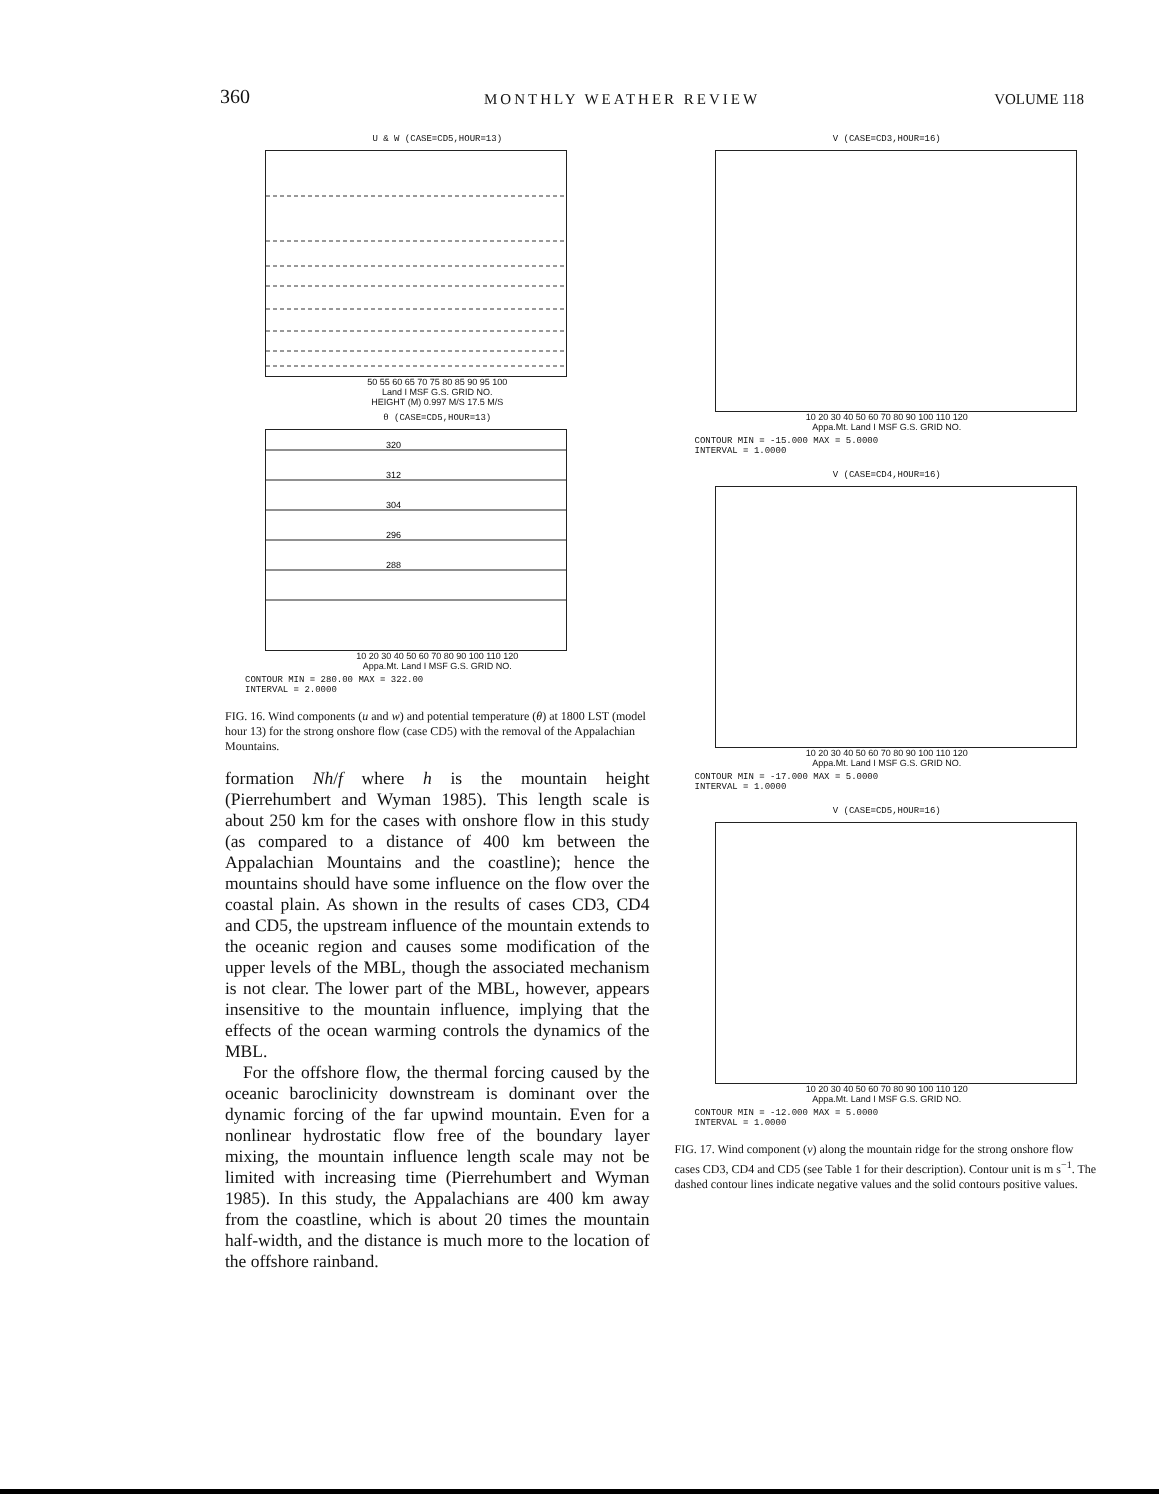360 MONTHLY WEATHER REVIEW VOLUME 118
U & W (CASE=CD5,HOUR=13)
50 55 60 65 70 75 80 85 90 95 100
Land I MSF G.S. GRID NO.
HEIGHT (M) 0.997 M/S 17.5 M/S
θ (CASE=CD5,HOUR=13)
320
312
304
296
288
10 20 30 40 50 60 70 80 90 100 110 120
Appa.Mt. Land I MSF G.S. GRID NO.
CONTOUR MIN = 280.00 MAX = 322.00
INTERVAL = 2.0000
FIG. 16. Wind components (u and w) and potential temperature (θ) at 1800 LST (model hour 13) for the strong onshore flow (case CD5) with the removal of the Appalachian Mountains.
formation Nh/f where h is the mountain height (Pierrehumbert and Wyman 1985). This length scale is about 250 km for the cases with onshore flow in this study (as compared to a distance of 400 km between the Appalachian Mountains and the coastline); hence the mountains should have some influence on the flow over the coastal plain. As shown in the results of cases CD3, CD4 and CD5, the upstream influence of the mountain extends to the oceanic region and causes some modification of the upper levels of the MBL, though the associated mechanism is not clear. The lower part of the MBL, however, appears insensitive to the mountain influence, implying that the effects of the ocean warming controls the dynamics of the MBL.
For the offshore flow, the thermal forcing caused by the oceanic baroclinicity downstream is dominant over the dynamic forcing of the far upwind mountain. Even for a nonlinear hydrostatic flow free of the boundary layer mixing, the mountain influence length scale may not be limited with increasing time (Pierrehumbert and Wyman 1985). In this study, the Appalachians are 400 km away from the coastline, which is about 20 times the mountain half-width, and the distance is much more to the location of the offshore rainband.
V (CASE=CD3,HOUR=16)
10 20 30 40 50 60 70 80 90 100 110 120
Appa.Mt. Land I MSF G.S. GRID NO.
CONTOUR MIN = -15.000 MAX = 5.0000
INTERVAL = 1.0000
V (CASE=CD4,HOUR=16)
10 20 30 40 50 60 70 80 90 100 110 120
Appa.Mt. Land I MSF G.S. GRID NO.
CONTOUR MIN = -17.000 MAX = 5.0000
INTERVAL = 1.0000
V (CASE=CD5,HOUR=16)
10 20 30 40 50 60 70 80 90 100 110 120
Appa.Mt. Land I MSF G.S. GRID NO.
CONTOUR MIN = -12.000 MAX = 5.0000
INTERVAL = 1.0000
FIG. 17. Wind component (v) along the mountain ridge for the strong onshore flow cases CD3, CD4 and CD5 (see Table 1 for their description). Contour unit is m s<sup>−1</sup>. The dashed contour lines indicate negative values and the solid contours positive values.